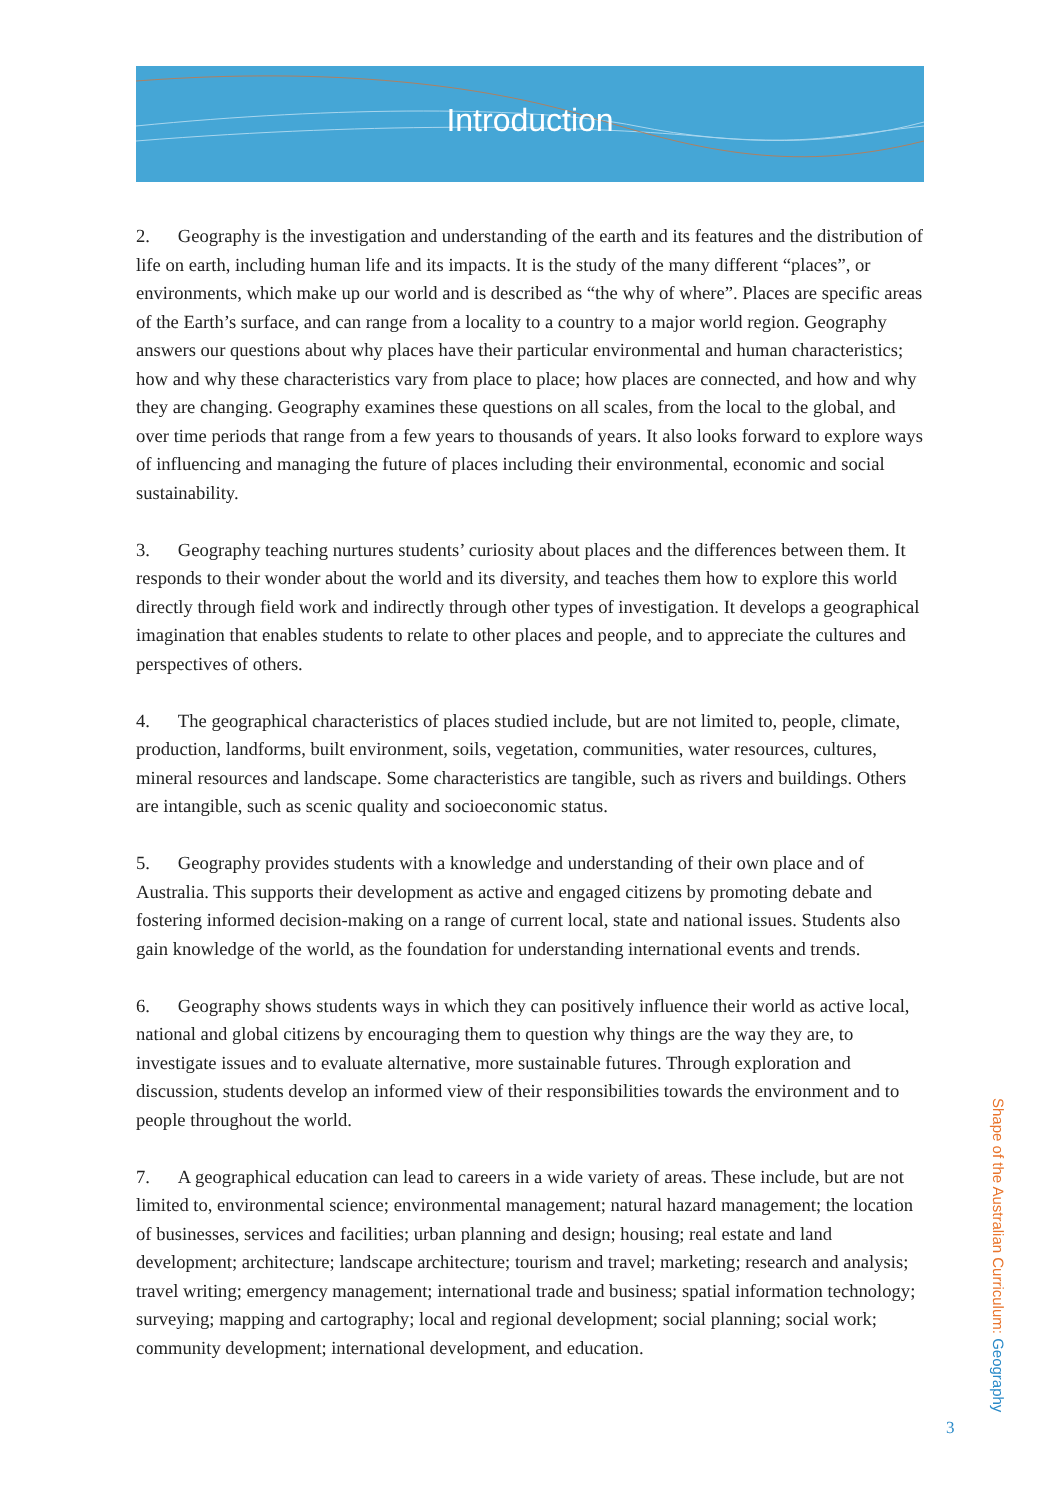Introduction
2. Geography is the investigation and understanding of the earth and its features and the distribution of life on earth, including human life and its impacts. It is the study of the many different “places”, or environments, which make up our world and is described as “the why of where”. Places are specific areas of the Earth’s surface, and can range from a locality to a country to a major world region. Geography answers our questions about why places have their particular environmental and human characteristics; how and why these characteristics vary from place to place; how places are connected, and how and why they are changing. Geography examines these questions on all scales, from the local to the global, and over time periods that range from a few years to thousands of years. It also looks forward to explore ways of influencing and managing the future of places including their environmental, economic and social sustainability.
3. Geography teaching nurtures students’ curiosity about places and the differences between them. It responds to their wonder about the world and its diversity, and teaches them how to explore this world directly through field work and indirectly through other types of investigation. It develops a geographical imagination that enables students to relate to other places and people, and to appreciate the cultures and perspectives of others.
4. The geographical characteristics of places studied include, but are not limited to, people, climate, production, landforms, built environment, soils, vegetation, communities, water resources, cultures, mineral resources and landscape. Some characteristics are tangible, such as rivers and buildings. Others are intangible, such as scenic quality and socioeconomic status.
5. Geography provides students with a knowledge and understanding of their own place and of Australia. This supports their development as active and engaged citizens by promoting debate and fostering informed decision-making on a range of current local, state and national issues. Students also gain knowledge of the world, as the foundation for understanding international events and trends.
6. Geography shows students ways in which they can positively influence their world as active local, national and global citizens by encouraging them to question why things are the way they are, to investigate issues and to evaluate alternative, more sustainable futures. Through exploration and discussion, students develop an informed view of their responsibilities towards the environment and to people throughout the world.
7. A geographical education can lead to careers in a wide variety of areas. These include, but are not limited to, environmental science; environmental management; natural hazard management; the location of businesses, services and facilities; urban planning and design; housing; real estate and land development; architecture; landscape architecture; tourism and travel; marketing; research and analysis; travel writing; emergency management; international trade and business; spatial information technology; surveying; mapping and cartography; local and regional development; social planning; social work; community development; international development, and education.
3
Shape of the Australian Curriculum: Geography